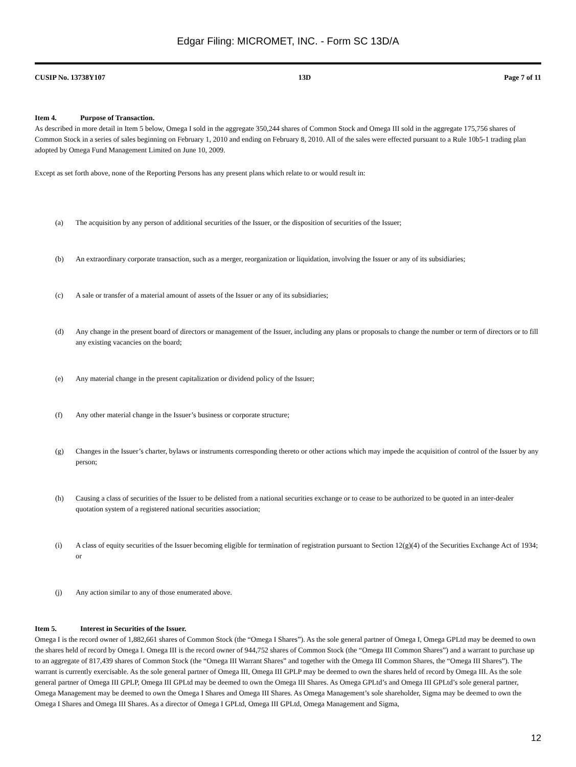Edgar Filing: MICROMET, INC. - Form SC 13D/A
CUSIP No. 13738Y107 13D Page 7 of 11
Item 4. Purpose of Transaction.
As described in more detail in Item 5 below, Omega I sold in the aggregate 350,244 shares of Common Stock and Omega III sold in the aggregate 175,756 shares of Common Stock in a series of sales beginning on February 1, 2010 and ending on February 8, 2010. All of the sales were effected pursuant to a Rule 10b5-1 trading plan adopted by Omega Fund Management Limited on June 10, 2009.
Except as set forth above, none of the Reporting Persons has any present plans which relate to or would result in:
(a) The acquisition by any person of additional securities of the Issuer, or the disposition of securities of the Issuer;
(b) An extraordinary corporate transaction, such as a merger, reorganization or liquidation, involving the Issuer or any of its subsidiaries;
(c) A sale or transfer of a material amount of assets of the Issuer or any of its subsidiaries;
(d) Any change in the present board of directors or management of the Issuer, including any plans or proposals to change the number or term of directors or to fill any existing vacancies on the board;
(e) Any material change in the present capitalization or dividend policy of the Issuer;
(f) Any other material change in the Issuer’s business or corporate structure;
(g) Changes in the Issuer’s charter, bylaws or instruments corresponding thereto or other actions which may impede the acquisition of control of the Issuer by any person;
(h) Causing a class of securities of the Issuer to be delisted from a national securities exchange or to cease to be authorized to be quoted in an inter-dealer quotation system of a registered national securities association;
(i) A class of equity securities of the Issuer becoming eligible for termination of registration pursuant to Section 12(g)(4) of the Securities Exchange Act of 1934; or
(j) Any action similar to any of those enumerated above.
Item 5. Interest in Securities of the Issuer.
Omega I is the record owner of 1,882,661 shares of Common Stock (the “Omega I Shares”). As the sole general partner of Omega I, Omega GPLtd may be deemed to own the shares held of record by Omega I. Omega III is the record owner of 944,752 shares of Common Stock (the “Omega III Common Shares”) and a warrant to purchase up to an aggregate of 817,439 shares of Common Stock (the “Omega III Warrant Shares” and together with the Omega III Common Shares, the “Omega III Shares”). The warrant is currently exercisable. As the sole general partner of Omega III, Omega III GPLP may be deemed to own the shares held of record by Omega III. As the sole general partner of Omega III GPLP, Omega III GPLtd may be deemed to own the Omega III Shares. As Omega GPLtd’s and Omega III GPLtd’s sole general partner, Omega Management may be deemed to own the Omega I Shares and Omega III Shares. As Omega Management’s sole shareholder, Sigma may be deemed to own the Omega I Shares and Omega III Shares. As a director of Omega I GPLtd, Omega III GPLtd, Omega Management and Sigma,
12